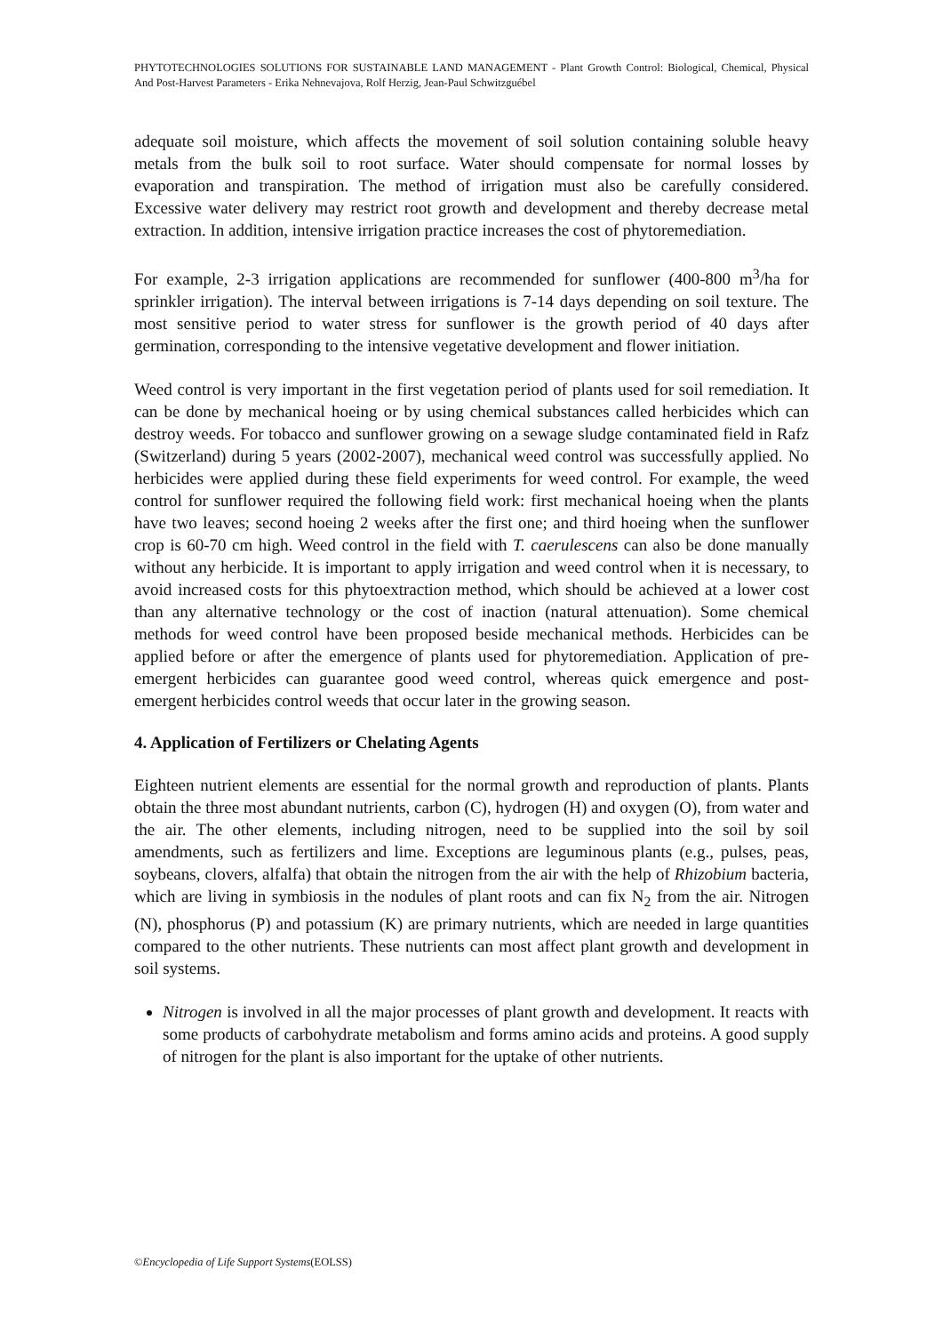PHYTOTECHNOLOGIES SOLUTIONS FOR SUSTAINABLE LAND MANAGEMENT - Plant Growth Control: Biological, Chemical, Physical And Post-Harvest Parameters - Erika Nehnevajova, Rolf Herzig, Jean-Paul Schwitzguébel
adequate soil moisture, which affects the movement of soil solution containing soluble heavy metals from the bulk soil to root surface. Water should compensate for normal losses by evaporation and transpiration. The method of irrigation must also be carefully considered. Excessive water delivery may restrict root growth and development and thereby decrease metal extraction. In addition, intensive irrigation practice increases the cost of phytoremediation.
For example, 2-3 irrigation applications are recommended for sunflower (400-800 m<sup>3</sup>/ha for sprinkler irrigation). The interval between irrigations is 7-14 days depending on soil texture. The most sensitive period to water stress for sunflower is the growth period of 40 days after germination, corresponding to the intensive vegetative development and flower initiation.
Weed control is very important in the first vegetation period of plants used for soil remediation. It can be done by mechanical hoeing or by using chemical substances called herbicides which can destroy weeds. For tobacco and sunflower growing on a sewage sludge contaminated field in Rafz (Switzerland) during 5 years (2002-2007), mechanical weed control was successfully applied. No herbicides were applied during these field experiments for weed control. For example, the weed control for sunflower required the following field work: first mechanical hoeing when the plants have two leaves; second hoeing 2 weeks after the first one; and third hoeing when the sunflower crop is 60-70 cm high. Weed control in the field with T. caerulescens can also be done manually without any herbicide. It is important to apply irrigation and weed control when it is necessary, to avoid increased costs for this phytoextraction method, which should be achieved at a lower cost than any alternative technology or the cost of inaction (natural attenuation). Some chemical methods for weed control have been proposed beside mechanical methods. Herbicides can be applied before or after the emergence of plants used for phytoremediation. Application of pre-emergent herbicides can guarantee good weed control, whereas quick emergence and post-emergent herbicides control weeds that occur later in the growing season.
4. Application of Fertilizers or Chelating Agents
Eighteen nutrient elements are essential for the normal growth and reproduction of plants. Plants obtain the three most abundant nutrients, carbon (C), hydrogen (H) and oxygen (O), from water and the air. The other elements, including nitrogen, need to be supplied into the soil by soil amendments, such as fertilizers and lime. Exceptions are leguminous plants (e.g., pulses, peas, soybeans, clovers, alfalfa) that obtain the nitrogen from the air with the help of Rhizobium bacteria, which are living in symbiosis in the nodules of plant roots and can fix N<sub>2</sub> from the air. Nitrogen (N), phosphorus (P) and potassium (K) are primary nutrients, which are needed in large quantities compared to the other nutrients. These nutrients can most affect plant growth and development in soil systems.
Nitrogen is involved in all the major processes of plant growth and development. It reacts with some products of carbohydrate metabolism and forms amino acids and proteins. A good supply of nitrogen for the plant is also important for the uptake of other nutrients.
©Encyclopedia of Life Support Systems(EOLSS)